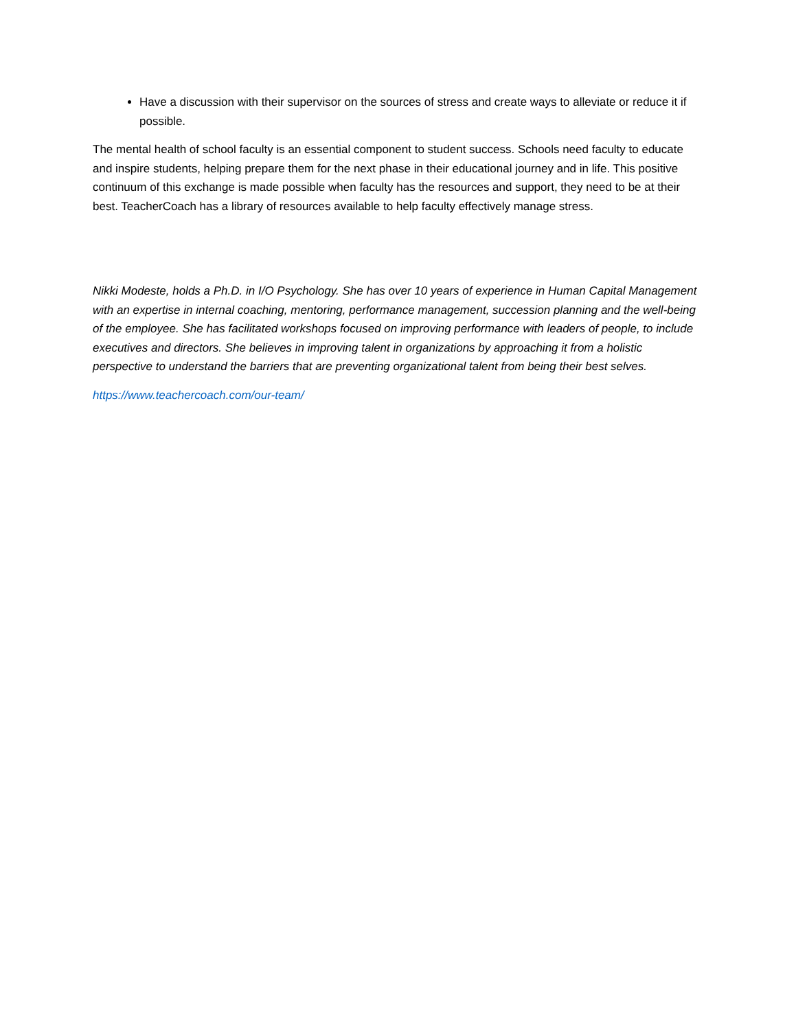Have a discussion with their supervisor on the sources of stress and create ways to alleviate or reduce it if possible.
The mental health of school faculty is an essential component to student success. Schools need faculty to educate and inspire students, helping prepare them for the next phase in their educational journey and in life. This positive continuum of this exchange is made possible when faculty has the resources and support, they need to be at their best. TeacherCoach has a library of resources available to help faculty effectively manage stress.
Nikki Modeste, holds a Ph.D. in I/O Psychology. She has over 10 years of experience in Human Capital Management with an expertise in internal coaching, mentoring, performance management, succession planning and the well-being of the employee. She has facilitated workshops focused on improving performance with leaders of people, to include executives and directors. She believes in improving talent in organizations by approaching it from a holistic perspective to understand the barriers that are preventing organizational talent from being their best selves.
https://www.teachercoach.com/our-team/